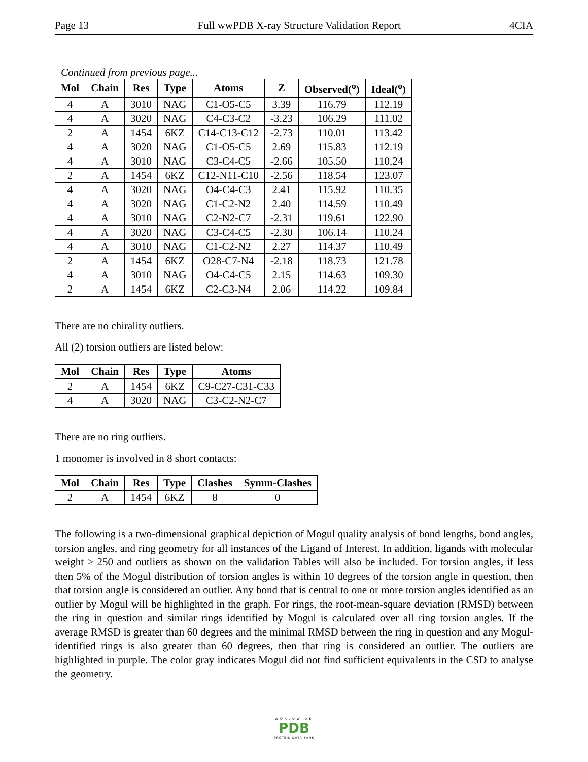Page 13 Full wwPDB X-ray Structure Validation Report 4CIA
Continued from previous page...
| Mol | Chain | Res | Type | Atoms | Z | Observed(<sup>o</sup>) | Ideal(<sup>o</sup>) |
| --- | --- | --- | --- | --- | --- | --- | --- |
| 4 | A | 3010 | NAG | C1-O5-C5 | 3.39 | 116.79 | 112.19 |
| 4 | A | 3020 | NAG | C4-C3-C2 | -3.23 | 106.29 | 111.02 |
| 2 | A | 1454 | 6KZ | C14-C13-C12 | -2.73 | 110.01 | 113.42 |
| 4 | A | 3020 | NAG | C1-O5-C5 | 2.69 | 115.83 | 112.19 |
| 4 | A | 3010 | NAG | C3-C4-C5 | -2.66 | 105.50 | 110.24 |
| 2 | A | 1454 | 6KZ | C12-N11-C10 | -2.56 | 118.54 | 123.07 |
| 4 | A | 3020 | NAG | O4-C4-C3 | 2.41 | 115.92 | 110.35 |
| 4 | A | 3020 | NAG | C1-C2-N2 | 2.40 | 114.59 | 110.49 |
| 4 | A | 3010 | NAG | C2-N2-C7 | -2.31 | 119.61 | 122.90 |
| 4 | A | 3020 | NAG | C3-C4-C5 | -2.30 | 106.14 | 110.24 |
| 4 | A | 3010 | NAG | C1-C2-N2 | 2.27 | 114.37 | 110.49 |
| 2 | A | 1454 | 6KZ | O28-C7-N4 | -2.18 | 118.73 | 121.78 |
| 4 | A | 3010 | NAG | O4-C4-C5 | 2.15 | 114.63 | 109.30 |
| 2 | A | 1454 | 6KZ | C2-C3-N4 | 2.06 | 114.22 | 109.84 |
There are no chirality outliers.
All (2) torsion outliers are listed below:
| Mol | Chain | Res | Type | Atoms |
| --- | --- | --- | --- | --- |
| 2 | A | 1454 | 6KZ | C9-C27-C31-C33 |
| 4 | A | 3020 | NAG | C3-C2-N2-C7 |
There are no ring outliers.
1 monomer is involved in 8 short contacts:
| Mol | Chain | Res | Type | Clashes | Symm-Clashes |
| --- | --- | --- | --- | --- | --- |
| 2 | A | 1454 | 6KZ | 8 | 0 |
The following is a two-dimensional graphical depiction of Mogul quality analysis of bond lengths, bond angles, torsion angles, and ring geometry for all instances of the Ligand of Interest. In addition, ligands with molecular weight > 250 and outliers as shown on the validation Tables will also be included. For torsion angles, if less then 5% of the Mogul distribution of torsion angles is within 10 degrees of the torsion angle in question, then that torsion angle is considered an outlier. Any bond that is central to one or more torsion angles identified as an outlier by Mogul will be highlighted in the graph. For rings, the root-mean-square deviation (RMSD) between the ring in question and similar rings identified by Mogul is calculated over all ring torsion angles. If the average RMSD is greater than 60 degrees and the minimal RMSD between the ring in question and any Mogul-identified rings is also greater than 60 degrees, then that ring is considered an outlier. The outliers are highlighted in purple. The color gray indicates Mogul did not find sufficient equivalents in the CSD to analyse the geometry.
WORLDWIDE
PDB
PROTEIN DATA BANK